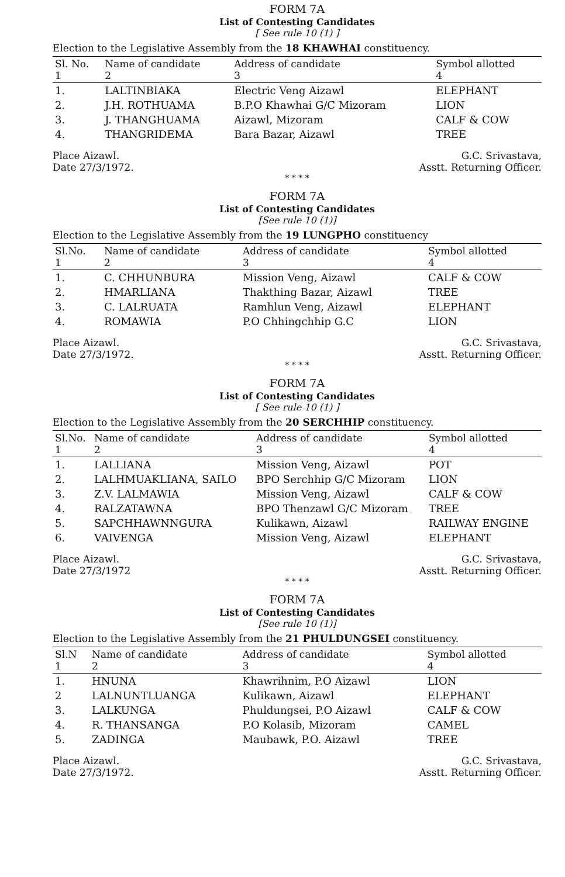FORM 7A
List of Contesting Candidates
[ See rule 10 (1) ]
Election to the Legislative Assembly from the 18 KHAWHAI constituency.
| Sl. No. 1 | Name of candidate 2 | Address of candidate 3 | Symbol allotted 4 |
| --- | --- | --- | --- |
| 1. | LALTINBIAKA | Electric Veng Aizawl | ELEPHANT |
| 2. | J.H. ROTHUAMA | B.P.O Khawhai G/C Mizoram | LION |
| 3. | J. THANGHUAMA | Aizawl, Mizoram | CALF & COW |
| 4. | THANGRIDEMA | Bara Bazar, Aizawl | TREE |
Place Aizawl.
Date 27/3/1972.
G.C. Srivastava,
Asstt. Returning Officer.
* * * *
FORM 7A
List of Contesting Candidates
[See rule 10 (1)]
Election to the Legislative Assembly from the 19 LUNGPHO constituency
| Sl.No. 1 | Name of candidate 2 | Address of candidate 3 | Symbol allotted 4 |
| --- | --- | --- | --- |
| 1. | C. CHHUNBURA | Mission Veng, Aizawl | CALF & COW |
| 2. | HMARLIANA | Thakthing Bazar, Aizawl | TREE |
| 3. | C. LALRUATA | Ramhlun Veng, Aizawl | ELEPHANT |
| 4. | ROMAWIA | P.O Chhingchhip G.C | LION |
Place Aizawl.
Date 27/3/1972.
G.C. Srivastava,
Asstt. Returning Officer.
* * * *
FORM 7A
List of Contesting Candidates
[ See rule 10 (1) ]
Election to the Legislative Assembly from the 20 SERCHHIP constituency.
| Sl.No. 1 | Name of candidate 2 | Address of candidate 3 | Symbol allotted 4 |
| --- | --- | --- | --- |
| 1. | LALLIANA | Mission Veng, Aizawl | POT |
| 2. | LALHMUAKLIANA, SAILO | BPO Serchhip G/C Mizoram | LION |
| 3. | Z.V. LALMAWIA | Mission Veng, Aizawl | CALF & COW |
| 4. | RALZATAWNA | BPO Thenzawl G/C Mizoram | TREE |
| 5. | SAPCHHAWNNGURA | Kulikawn, Aizawl | RAILWAY ENGINE |
| 6. | VAIVENGA | Mission Veng, Aizawl | ELEPHANT |
Place Aizawl.
Date 27/3/1972
G.C. Srivastava,
Asstt. Returning Officer.
* * * *
FORM 7A
List of Contesting Candidates
[See rule 10 (1)]
Election to the Legislative Assembly from the 21 PHULDUNGSEI constituency.
| Sl.N 1 | Name of candidate 2 | Address of candidate 3 | Symbol allotted 4 |
| --- | --- | --- | --- |
| 1. | HNUNA | Khawrihnim, P.O Aizawl | LION |
| 2 | LALNUNTLUANGA | Kulikawn, Aizawl | ELEPHANT |
| 3. | LALKUNGA | Phuldungsei, P.O Aizawl | CALF & COW |
| 4. | R. THANSANGA | P.O Kolasib, Mizoram | CAMEL |
| 5. | ZADINGA | Maubawk, P.O. Aizawl | TREE |
Place Aizawl.
Date 27/3/1972.
G.C. Srivastava,
Asstt. Returning Officer.